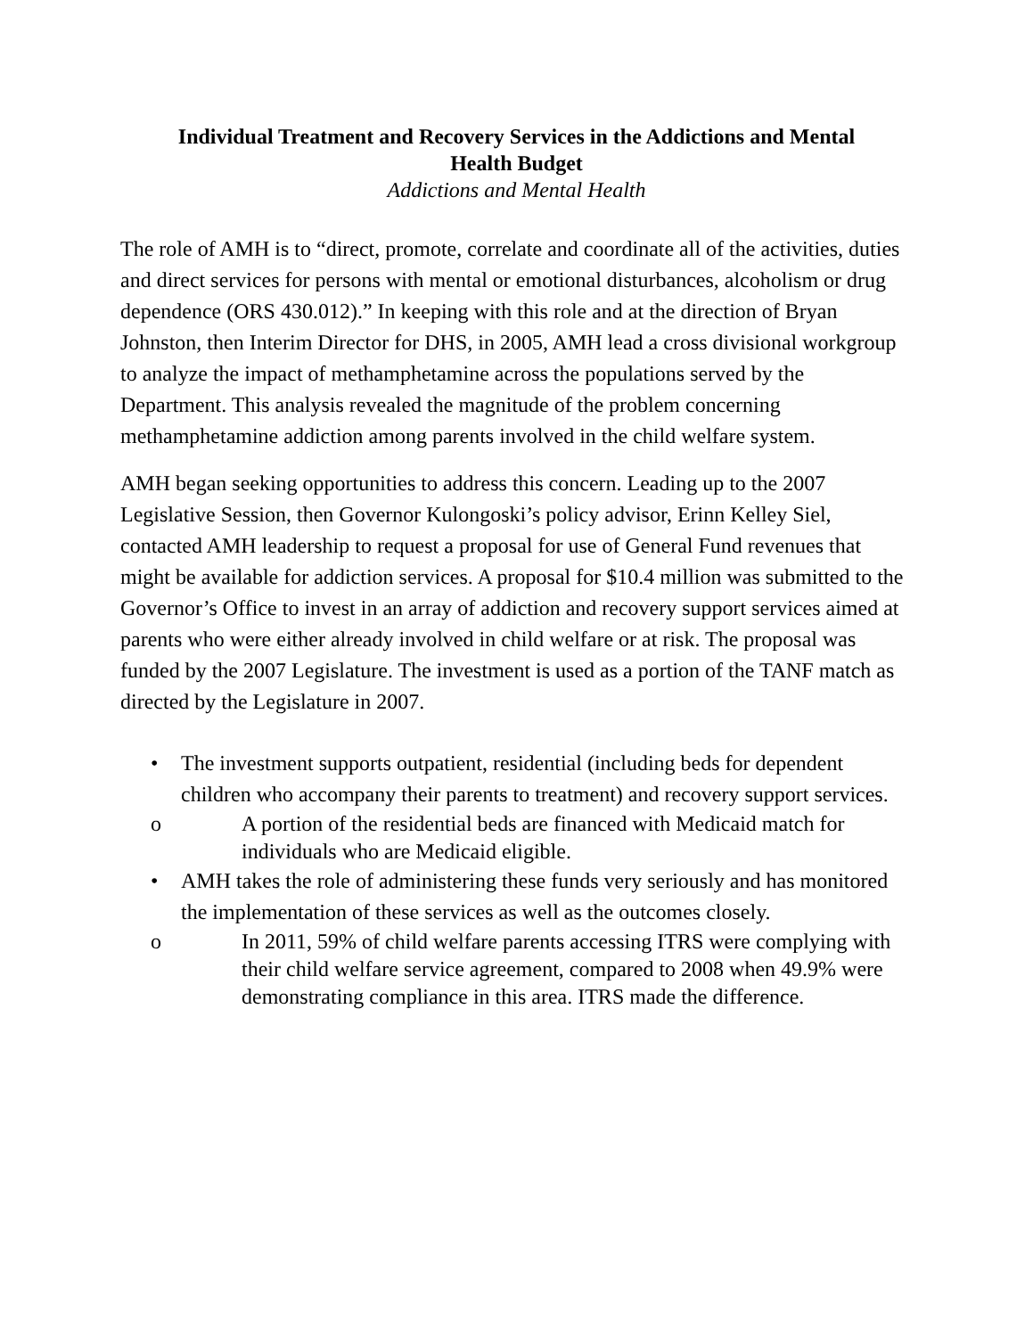Individual Treatment and Recovery Services in the Addictions and Mental
Health Budget
Addictions and Mental Health
The role of AMH is to “direct, promote, correlate and coordinate all of the activities, duties and direct services for persons with mental or emotional disturbances, alcoholism or drug dependence (ORS 430.012).” In keeping with this role and at the direction of Bryan Johnston, then Interim Director for DHS, in 2005, AMH lead a cross divisional workgroup to analyze the impact of methamphetamine across the populations served by the Department. This analysis revealed the magnitude of the problem concerning methamphetamine addiction among parents involved in the child welfare system.
AMH began seeking opportunities to address this concern. Leading up to the 2007 Legislative Session, then Governor Kulongoski’s policy advisor, Erinn Kelley Siel, contacted AMH leadership to request a proposal for use of General Fund revenues that might be available for addiction services. A proposal for $10.4 million was submitted to the Governor’s Office to invest in an array of addiction and recovery support services aimed at parents who were either already involved in child welfare or at risk. The proposal was funded by the 2007 Legislature. The investment is used as a portion of the TANF match as directed by the Legislature in 2007.
• The investment supports outpatient, residential (including beds for dependent children who accompany their parents to treatment) and recovery support services.
o A portion of the residential beds are financed with Medicaid match for individuals who are Medicaid eligible.
• AMH takes the role of administering these funds very seriously and has monitored the implementation of these services as well as the outcomes closely.
o In 2011, 59% of child welfare parents accessing ITRS were complying with their child welfare service agreement, compared to 2008 when 49.9% were demonstrating compliance in this area. ITRS made the difference.